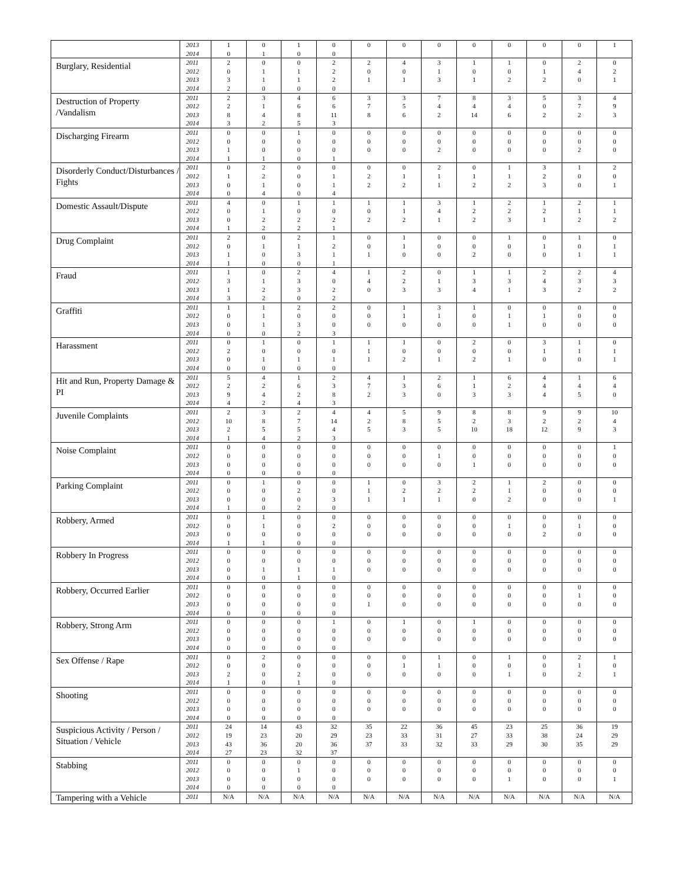| | 2013 | 1 | 0 | 1 | 0 | 0 | 0 | 0 | 0 | 0 | 0 | 0 | 1 |
| | 2014 | 0 | 1 | 0 | 0 | | | | | | | | |
| Burglary, Residential | 2011 | 2 | 0 | 0 | 2 | 2 | 4 | 3 | 1 | 1 | 0 | 2 | 0 |
| | 2012 | 0 | 1 | 1 | 2 | 0 | 0 | 1 | 0 | 0 | 1 | 4 | 2 |
| | 2013 | 3 | 1 | 1 | 2 | 1 | 1 | 3 | 1 | 2 | 2 | 0 | 1 |
| | 2014 | 2 | 0 | 0 | 0 | | | | | | | | |
| Destruction of Property /Vandalism | 2011 | 2 | 3 | 4 | 6 | 3 | 3 | 7 | 8 | 3 | 5 | 3 | 4 |
| | 2012 | 2 | 1 | 6 | 6 | 7 | 5 | 4 | 4 | 4 | 0 | 7 | 9 |
| | 2013 | 8 | 4 | 8 | 11 | 8 | 6 | 2 | 14 | 6 | 2 | 2 | 3 |
| | 2014 | 3 | 2 | 5 | 3 | | | | | | | | |
| Discharging Firearm | 2011 | 0 | 0 | 1 | 0 | 0 | 0 | 0 | 0 | 0 | 0 | 0 | 0 |
| | 2012 | 0 | 0 | 0 | 0 | 0 | 0 | 0 | 0 | 0 | 0 | 0 | 0 |
| | 2013 | 1 | 0 | 0 | 0 | 0 | 0 | 2 | 0 | 0 | 0 | 2 | 0 |
| | 2014 | 1 | 1 | 0 | 1 | | | | | | | | |
| Disorderly Conduct/Disturbances / Fights | 2011 | 0 | 2 | 0 | 0 | 0 | 0 | 2 | 0 | 1 | 3 | 1 | 2 |
| | 2012 | 1 | 2 | 0 | 1 | 2 | 1 | 1 | 1 | 1 | 2 | 0 | 0 |
| | 2013 | 0 | 1 | 0 | 1 | 2 | 2 | 1 | 2 | 2 | 3 | 0 | 1 |
| | 2014 | 0 | 4 | 0 | 4 | | | | | | | | |
| Domestic Assault/Dispute | 2011 | 4 | 0 | 1 | 1 | 1 | 1 | 3 | 1 | 2 | 1 | 2 | 1 |
| | 2012 | 0 | 1 | 0 | 0 | 0 | 1 | 4 | 2 | 2 | 2 | 1 | 1 |
| | 2013 | 0 | 2 | 2 | 2 | 2 | 2 | 1 | 2 | 3 | 1 | 2 | 2 |
| | 2014 | 1 | 2 | 2 | 1 | | | | | | | | |
| Drug Complaint | 2011 | 2 | 0 | 2 | 1 | 0 | 1 | 0 | 0 | 1 | 0 | 1 | 0 |
| | 2012 | 0 | 1 | 1 | 2 | 0 | 1 | 0 | 0 | 0 | 1 | 0 | 1 |
| | 2013 | 1 | 0 | 3 | 1 | 1 | 0 | 0 | 2 | 0 | 0 | 1 | 1 |
| | 2014 | 1 | 0 | 0 | 1 | | | | | | | | |
| Fraud | 2011 | 1 | 0 | 2 | 4 | 1 | 2 | 0 | 1 | 1 | 2 | 2 | 4 |
| | 2012 | 3 | 1 | 3 | 0 | 4 | 2 | 1 | 3 | 3 | 4 | 3 | 3 |
| | 2013 | 1 | 2 | 3 | 2 | 0 | 3 | 3 | 4 | 1 | 3 | 2 | 2 |
| | 2014 | 3 | 2 | 0 | 2 | | | | | | | | |
| Graffiti | 2011 | 1 | 1 | 2 | 2 | 0 | 1 | 3 | 1 | 0 | 0 | 0 | 0 |
| | 2012 | 0 | 1 | 0 | 0 | 0 | 1 | 1 | 0 | 1 | 1 | 0 | 0 |
| | 2013 | 0 | 1 | 3 | 0 | 0 | 0 | 0 | 0 | 1 | 0 | 0 | 0 |
| | 2014 | 0 | 0 | 2 | 3 | | | | | | | | |
| Harassment | 2011 | 0 | 1 | 0 | 1 | 1 | 1 | 0 | 2 | 0 | 3 | 1 | 0 |
| | 2012 | 2 | 0 | 0 | 0 | 1 | 0 | 0 | 0 | 0 | 1 | 1 | 1 |
| | 2013 | 0 | 1 | 1 | 1 | 1 | 2 | 1 | 2 | 1 | 0 | 0 | 1 |
| | 2014 | 0 | 0 | 0 | 0 | | | | | | | | |
| Hit and Run, Property Damage & PI | 2011 | 5 | 4 | 1 | 2 | 4 | 1 | 2 | 1 | 6 | 4 | 1 | 6 |
| | 2012 | 2 | 2 | 6 | 3 | 7 | 3 | 6 | 1 | 2 | 4 | 4 | 4 |
| | 2013 | 9 | 4 | 2 | 8 | 2 | 3 | 0 | 3 | 3 | 4 | 5 | 0 |
| | 2014 | 4 | 2 | 4 | 3 | | | | | | | | |
| Juvenile Complaints | 2011 | 2 | 3 | 2 | 4 | 4 | 5 | 9 | 8 | 8 | 9 | 9 | 10 |
| | 2012 | 10 | 8 | 7 | 14 | 2 | 8 | 5 | 2 | 3 | 2 | 2 | 4 |
| | 2013 | 2 | 5 | 5 | 4 | 5 | 3 | 5 | 10 | 18 | 12 | 9 | 3 |
| | 2014 | 1 | 4 | 2 | 3 | | | | | | | | |
| Noise Complaint | 2011 | 0 | 0 | 0 | 0 | 0 | 0 | 0 | 0 | 0 | 0 | 0 | 1 |
| | 2012 | 0 | 0 | 0 | 0 | 0 | 0 | 1 | 0 | 0 | 0 | 0 | 0 |
| | 2013 | 0 | 0 | 0 | 0 | 0 | 0 | 0 | 1 | 0 | 0 | 0 | 0 |
| | 2014 | 0 | 0 | 0 | 0 | | | | | | | | |
| Parking Complaint | 2011 | 0 | 1 | 0 | 0 | 1 | 0 | 3 | 2 | 1 | 2 | 0 | 0 |
| | 2012 | 0 | 0 | 2 | 0 | 1 | 2 | 2 | 2 | 1 | 0 | 0 | 0 |
| | 2013 | 0 | 0 | 0 | 3 | 1 | 1 | 1 | 0 | 2 | 0 | 0 | 1 |
| | 2014 | 1 | 0 | 2 | 0 | | | | | | | | |
| Robbery, Armed | 2011 | 0 | 1 | 0 | 0 | 0 | 0 | 0 | 0 | 0 | 0 | 0 | 0 |
| | 2012 | 0 | 1 | 0 | 2 | 0 | 0 | 0 | 0 | 1 | 0 | 1 | 0 |
| | 2013 | 0 | 0 | 0 | 0 | 0 | 0 | 0 | 0 | 0 | 2 | 0 | 0 |
| | 2014 | 1 | 1 | 0 | 0 | | | | | | | | |
| Robbery In Progress | 2011 | 0 | 0 | 0 | 0 | 0 | 0 | 0 | 0 | 0 | 0 | 0 | 0 |
| | 2012 | 0 | 0 | 0 | 0 | 0 | 0 | 0 | 0 | 0 | 0 | 0 | 0 |
| | 2013 | 0 | 1 | 1 | 1 | 0 | 0 | 0 | 0 | 0 | 0 | 0 | 0 |
| | 2014 | 0 | 0 | 1 | 0 | | | | | | | | |
| Robbery, Occurred Earlier | 2011 | 0 | 0 | 0 | 0 | 0 | 0 | 0 | 0 | 0 | 0 | 0 | 0 |
| | 2012 | 0 | 0 | 0 | 0 | 0 | 0 | 0 | 0 | 0 | 0 | 1 | 0 |
| | 2013 | 0 | 0 | 0 | 0 | 1 | 0 | 0 | 0 | 0 | 0 | 0 | 0 |
| | 2014 | 0 | 0 | 0 | 0 | | | | | | | | |
| Robbery, Strong Arm | 2011 | 0 | 0 | 0 | 1 | 0 | 1 | 0 | 1 | 0 | 0 | 0 | 0 |
| | 2012 | 0 | 0 | 0 | 0 | 0 | 0 | 0 | 0 | 0 | 0 | 0 | 0 |
| | 2013 | 0 | 0 | 0 | 0 | 0 | 0 | 0 | 0 | 0 | 0 | 0 | 0 |
| | 2014 | 0 | 0 | 0 | 0 | | | | | | | | |
| Sex Offense / Rape | 2011 | 0 | 2 | 0 | 0 | 0 | 0 | 1 | 0 | 1 | 0 | 2 | 1 |
| | 2012 | 0 | 0 | 0 | 0 | 0 | 1 | 1 | 0 | 0 | 0 | 1 | 0 |
| | 2013 | 2 | 0 | 2 | 0 | 0 | 0 | 0 | 0 | 1 | 0 | 2 | 1 |
| | 2014 | 1 | 0 | 1 | 0 | | | | | | | | |
| Shooting | 2011 | 0 | 0 | 0 | 0 | 0 | 0 | 0 | 0 | 0 | 0 | 0 | 0 |
| | 2012 | 0 | 0 | 0 | 0 | 0 | 0 | 0 | 0 | 0 | 0 | 0 | 0 |
| | 2013 | 0 | 0 | 0 | 0 | 0 | 0 | 0 | 0 | 0 | 0 | 0 | 0 |
| | 2014 | 0 | 0 | 0 | 0 | | | | | | | | |
| Suspicious Activity / Person / Situation / Vehicle | 2011 | 24 | 14 | 43 | 32 | 35 | 22 | 36 | 45 | 23 | 25 | 36 | 19 |
| | 2012 | 19 | 23 | 20 | 29 | 23 | 33 | 31 | 27 | 33 | 38 | 24 | 29 |
| | 2013 | 43 | 36 | 20 | 36 | 37 | 33 | 32 | 33 | 29 | 30 | 35 | 29 |
| | 2014 | 27 | 23 | 32 | 37 | | | | | | | | |
| Stabbing | 2011 | 0 | 0 | 0 | 0 | 0 | 0 | 0 | 0 | 0 | 0 | 0 | 0 |
| | 2012 | 0 | 0 | 1 | 0 | 0 | 0 | 0 | 0 | 0 | 0 | 0 | 0 |
| | 2013 | 0 | 0 | 0 | 0 | 0 | 0 | 0 | 0 | 1 | 0 | 0 | 1 |
| | 2014 | 0 | 0 | 0 | 0 | | | | | | | | |
| Tampering with a Vehicle | 2011 | N/A | N/A | N/A | N/A | N/A | N/A | N/A | N/A | N/A | N/A | N/A | N/A |